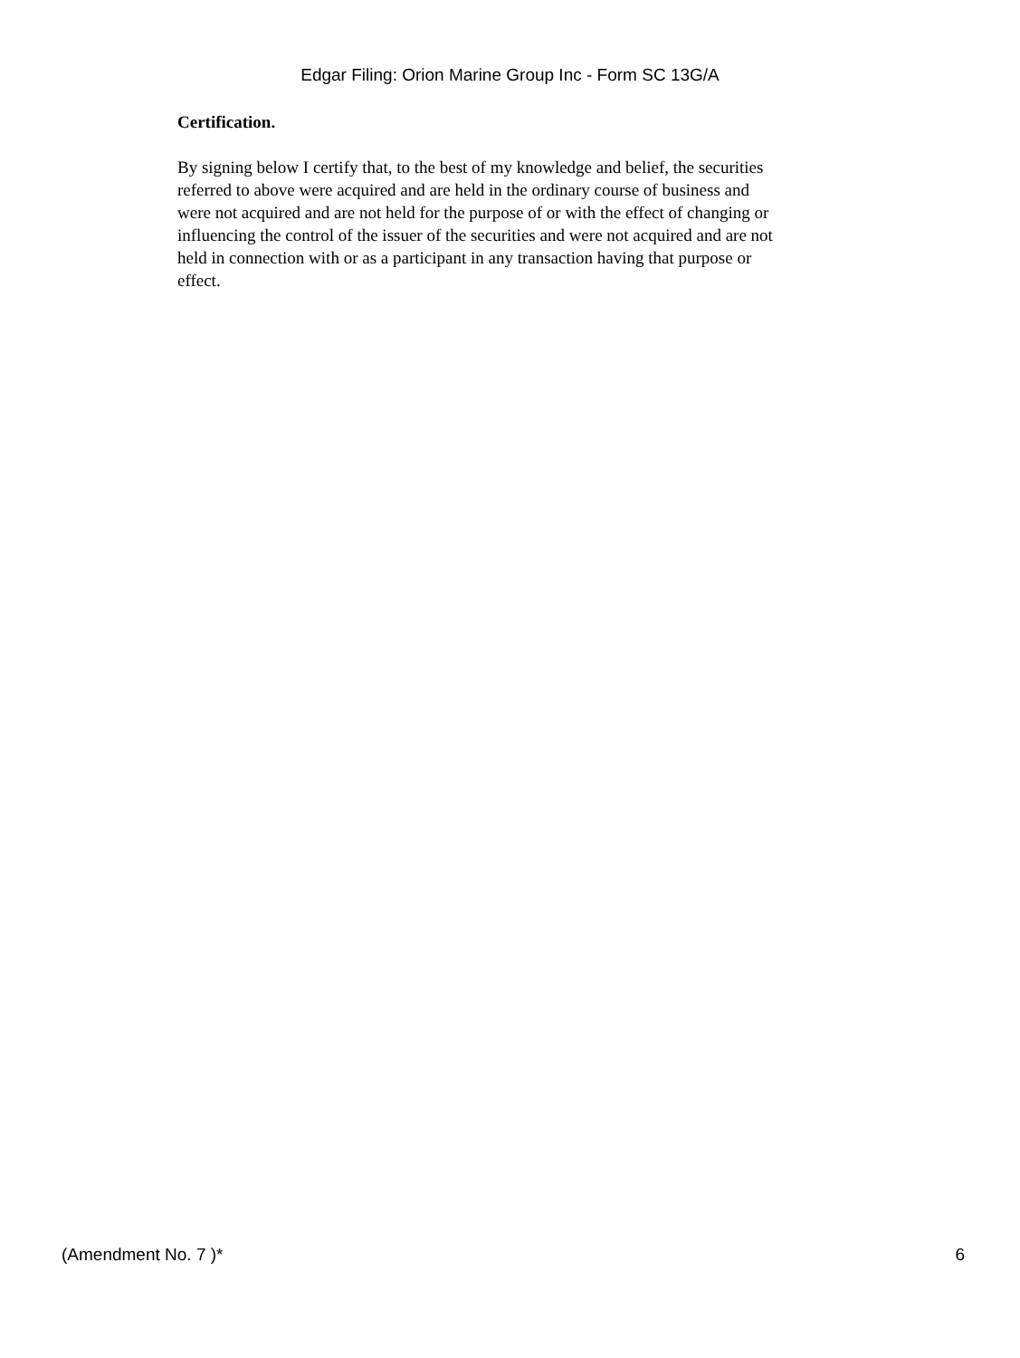Edgar Filing: Orion Marine Group Inc - Form SC 13G/A
Certification.
By signing below I certify that, to the best of my knowledge and belief, the securities referred to above were acquired and are held in the ordinary course of business and were not acquired and are not held for the purpose of or with the effect of changing or influencing the control of the issuer of the securities and were not acquired and are not held in connection with or as a participant in any transaction having that purpose or effect.
(Amendment No. 7 )* 6